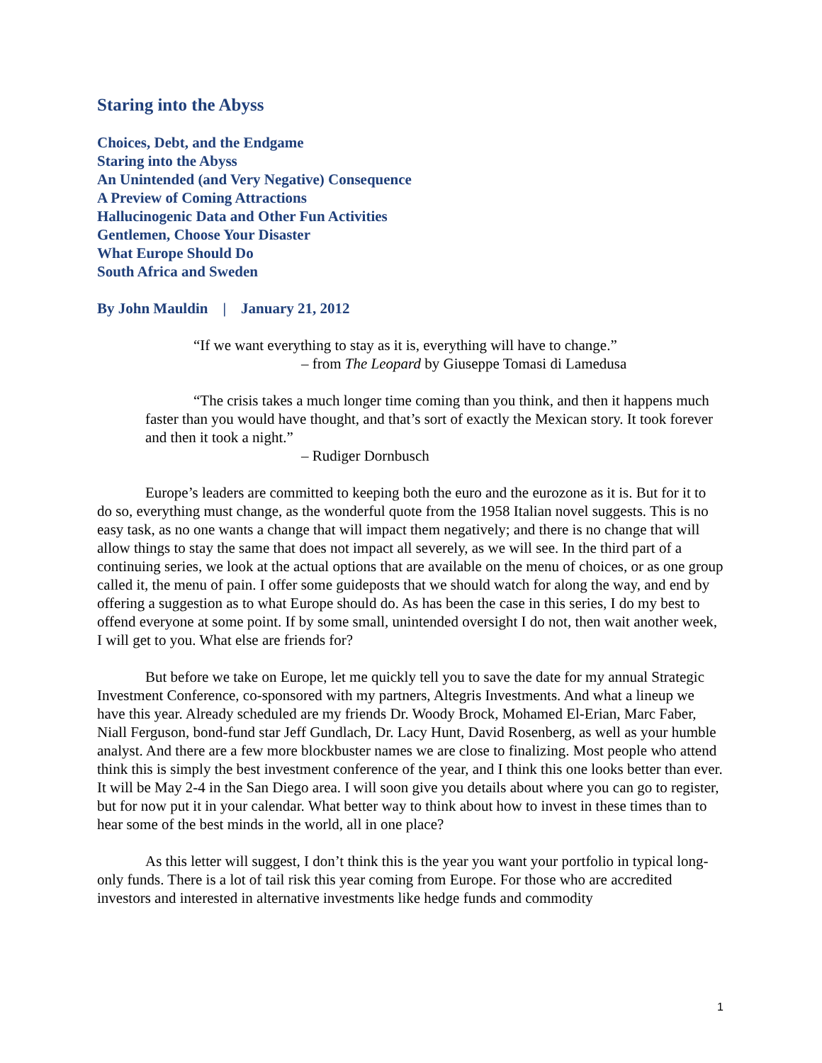Staring into the Abyss
Choices, Debt, and the Endgame
Staring into the Abyss
An Unintended (and Very Negative) Consequence
A Preview of Coming Attractions
Hallucinogenic Data and Other Fun Activities
Gentlemen, Choose Your Disaster
What Europe Should Do
South Africa and Sweden
By John Mauldin | January 21, 2012
“If we want everything to stay as it is, everything will have to change.”
– from The Leopard by Giuseppe Tomasi di Lamedusa
“The crisis takes a much longer time coming than you think, and then it happens much faster than you would have thought, and that’s sort of exactly the Mexican story. It took forever and then it took a night.”
– Rudiger Dornbusch
Europe’s leaders are committed to keeping both the euro and the eurozone as it is. But for it to do so, everything must change, as the wonderful quote from the 1958 Italian novel suggests. This is no easy task, as no one wants a change that will impact them negatively; and there is no change that will allow things to stay the same that does not impact all severely, as we will see. In the third part of a continuing series, we look at the actual options that are available on the menu of choices, or as one group called it, the menu of pain. I offer some guideposts that we should watch for along the way, and end by offering a suggestion as to what Europe should do. As has been the case in this series, I do my best to offend everyone at some point. If by some small, unintended oversight I do not, then wait another week, I will get to you. What else are friends for?
But before we take on Europe, let me quickly tell you to save the date for my annual Strategic Investment Conference, co-sponsored with my partners, Altegris Investments. And what a lineup we have this year. Already scheduled are my friends Dr. Woody Brock, Mohamed El-Erian, Marc Faber, Niall Ferguson, bond-fund star Jeff Gundlach, Dr. Lacy Hunt, David Rosenberg, as well as your humble analyst. And there are a few more blockbuster names we are close to finalizing. Most people who attend think this is simply the best investment conference of the year, and I think this one looks better than ever. It will be May 2-4 in the San Diego area. I will soon give you details about where you can go to register, but for now put it in your calendar. What better way to think about how to invest in these times than to hear some of the best minds in the world, all in one place?
As this letter will suggest, I don’t think this is the year you want your portfolio in typical long-only funds. There is a lot of tail risk this year coming from Europe. For those who are accredited investors and interested in alternative investments like hedge funds and commodity
1